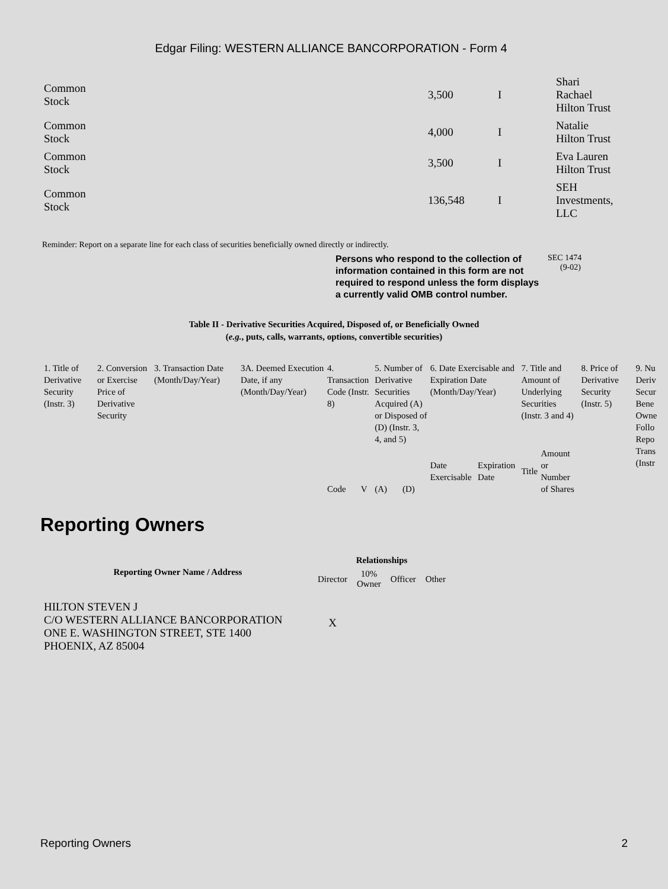Edgar Filing: WESTERN ALLIANCE BANCORPORATION - Form 4
| Common Stock | 3,500 | I | Shari Rachael Hilton Trust |
| Common Stock | 4,000 | I | Natalie Hilton Trust |
| Common Stock | 3,500 | I | Eva Lauren Hilton Trust |
| Common Stock | 136,548 | I | SEH Investments, LLC |
Reminder: Report on a separate line for each class of securities beneficially owned directly or indirectly.
Persons who respond to the collection of information contained in this form are not required to respond unless the form displays a currently valid OMB control number.
SEC 1474
(9-02)
Table II - Derivative Securities Acquired, Disposed of, or Beneficially Owned
(e.g., puts, calls, warrants, options, convertible securities)
| 1. Title of Derivative Security (Instr. 3) | 2. Conversion or Exercise Price of Derivative Security | 3. Transaction Date (Month/Day/Year) | 3A. Deemed Execution Date, if any (Month/Day/Year) | 4. Transaction Code (Instr. 8) | | 5. Number of Derivative Securities Acquired (A) or Disposed of (D) (Instr. 3, 4, and 5) | | 6. Date Exercisable and Expiration Date (Month/Day/Year) | | 7. Title and Amount of Underlying Securities (Instr. 3 and 4) | | 8. Price of Derivative Security (Instr. 5) | 9. Nu Deriv Secur Bene Owne Follo Repo Trans (Instr |
| | | | | Code | V | (A) | (D) | Date Exercisable | Expiration Date | Title | Amount or Number of Shares | | |
Reporting Owners
| Reporting Owner Name / Address | Relationships | | | |
| --- | --- | --- | --- | --- |
| | Director | 10% Owner | Officer | Other |
| HILTON STEVEN J C/O WESTERN ALLIANCE BANCORPORATION ONE E. WASHINGTON STREET, STE 1400 PHOENIX, AZ 85004 | X | | | |
Reporting Owners 2